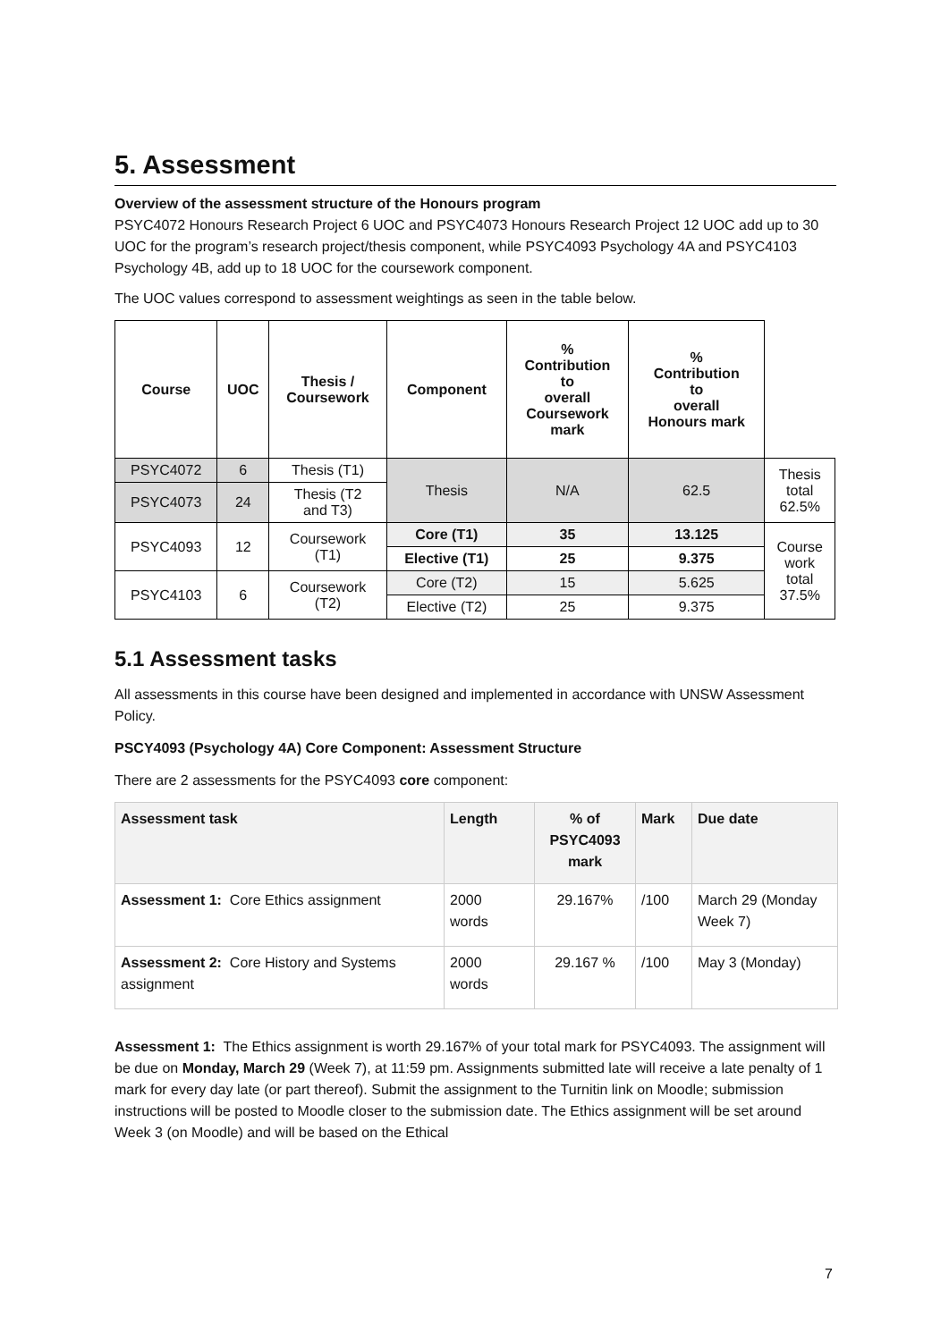5. Assessment
Overview of the assessment structure of the Honours program
PSYC4072 Honours Research Project 6 UOC and PSYC4073 Honours Research Project 12 UOC add up to 30 UOC for the program’s research project/thesis component, while PSYC4093 Psychology 4A and PSYC4103 Psychology 4B, add up to 18 UOC for the coursework component.
The UOC values correspond to assessment weightings as seen in the table below.
| Course | UOC | Thesis / Coursework | Component | % Contribution to overall Coursework mark | % Contribution to overall Honours mark | |
| PSYC4072 | 6 | Thesis (T1) | Thesis | N/A | 62.5 | Thesis total 62.5% |
| PSYC4073 | 24 | Thesis (T2 and T3) | | | | |
| PSYC4093 | 12 | Coursework (T1) | Core (T1) | 35 | 13.125 | Course work total 37.5% |
| | | | Elective (T1) | 25 | 9.375 | |
| PSYC4103 | 6 | Coursework (T2) | Core (T2) | 15 | 5.625 | |
| | | | Elective (T2) | 25 | 9.375 | |
5.1 Assessment tasks
All assessments in this course have been designed and implemented in accordance with UNSW Assessment Policy.
PSCY4093 (Psychology 4A) Core Component: Assessment Structure
There are 2 assessments for the PSYC4093 core component:
| Assessment task | Length | % of PSYC4093 mark | Mark | Due date |
| --- | --- | --- | --- | --- |
| Assessment 1: Core Ethics assignment | 2000 words | 29.167% | /100 | March 29 (Monday Week 7) |
| Assessment 2: Core History and Systems assignment | 2000 words | 29.167 % | /100 | May 3 (Monday) |
Assessment 1: The Ethics assignment is worth 29.167% of your total mark for PSYC4093. The assignment will be due on Monday, March 29 (Week 7), at 11:59 pm. Assignments submitted late will receive a late penalty of 1 mark for every day late (or part thereof). Submit the assignment to the Turnitin link on Moodle; submission instructions will be posted to Moodle closer to the submission date. The Ethics assignment will be set around Week 3 (on Moodle) and will be based on the Ethical
7